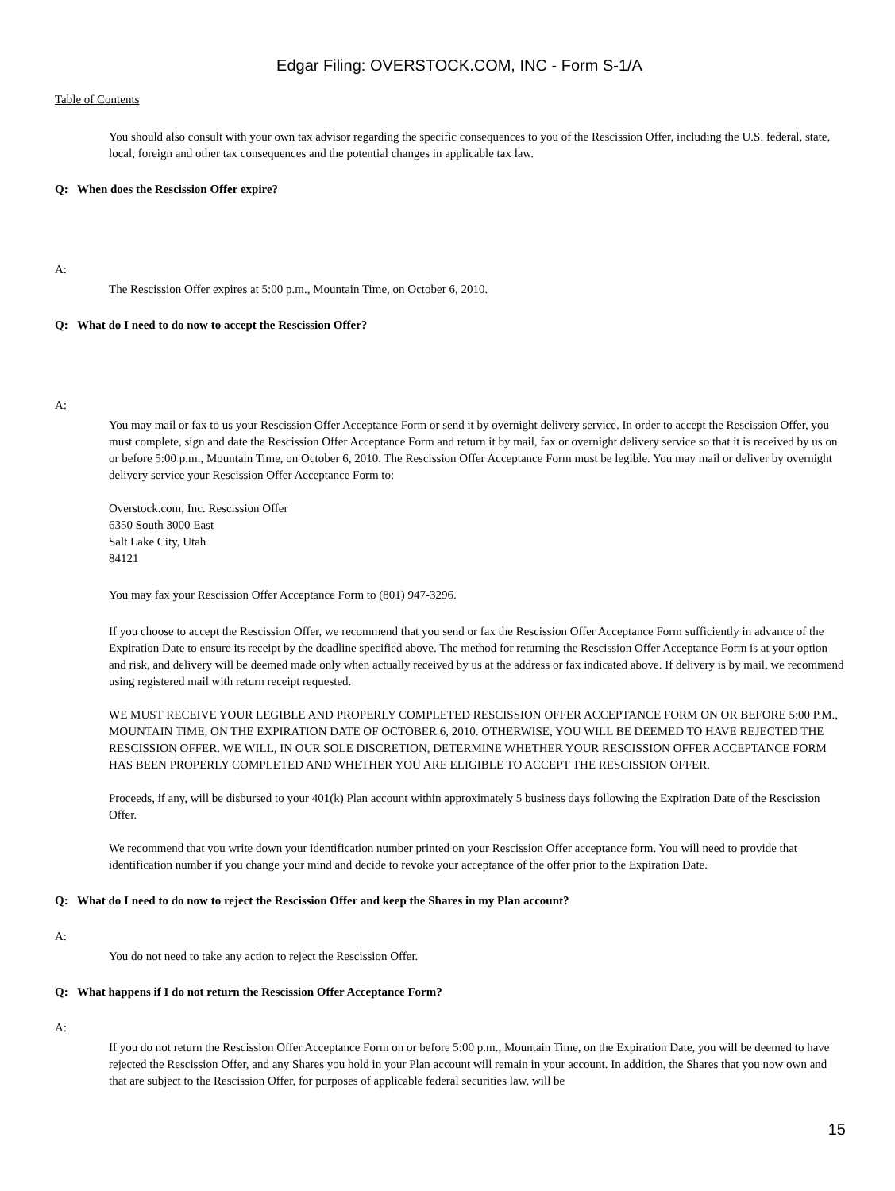Edgar Filing: OVERSTOCK.COM, INC - Form S-1/A
Table of Contents
You should also consult with your own tax advisor regarding the specific consequences to you of the Rescission Offer, including the U.S. federal, state, local, foreign and other tax consequences and the potential changes in applicable tax law.
Q: When does the Rescission Offer expire?
A:
The Rescission Offer expires at 5:00 p.m., Mountain Time, on October 6, 2010.
Q: What do I need to do now to accept the Rescission Offer?
A:
You may mail or fax to us your Rescission Offer Acceptance Form or send it by overnight delivery service. In order to accept the Rescission Offer, you must complete, sign and date the Rescission Offer Acceptance Form and return it by mail, fax or overnight delivery service so that it is received by us on or before 5:00 p.m., Mountain Time, on October 6, 2010. The Rescission Offer Acceptance Form must be legible. You may mail or deliver by overnight delivery service your Rescission Offer Acceptance Form to:
Overstock.com, Inc. Rescission Offer
6350 South 3000 East
Salt Lake City, Utah
84121
You may fax your Rescission Offer Acceptance Form to (801) 947-3296.
If you choose to accept the Rescission Offer, we recommend that you send or fax the Rescission Offer Acceptance Form sufficiently in advance of the Expiration Date to ensure its receipt by the deadline specified above. The method for returning the Rescission Offer Acceptance Form is at your option and risk, and delivery will be deemed made only when actually received by us at the address or fax indicated above. If delivery is by mail, we recommend using registered mail with return receipt requested.
WE MUST RECEIVE YOUR LEGIBLE AND PROPERLY COMPLETED RESCISSION OFFER ACCEPTANCE FORM ON OR BEFORE 5:00 P.M., MOUNTAIN TIME, ON THE EXPIRATION DATE OF OCTOBER 6, 2010. OTHERWISE, YOU WILL BE DEEMED TO HAVE REJECTED THE RESCISSION OFFER. WE WILL, IN OUR SOLE DISCRETION, DETERMINE WHETHER YOUR RESCISSION OFFER ACCEPTANCE FORM HAS BEEN PROPERLY COMPLETED AND WHETHER YOU ARE ELIGIBLE TO ACCEPT THE RESCISSION OFFER.
Proceeds, if any, will be disbursed to your 401(k) Plan account within approximately 5 business days following the Expiration Date of the Rescission Offer.
We recommend that you write down your identification number printed on your Rescission Offer acceptance form. You will need to provide that identification number if you change your mind and decide to revoke your acceptance of the offer prior to the Expiration Date.
Q: What do I need to do now to reject the Rescission Offer and keep the Shares in my Plan account?
A:
You do not need to take any action to reject the Rescission Offer.
Q: What happens if I do not return the Rescission Offer Acceptance Form?
A:
If you do not return the Rescission Offer Acceptance Form on or before 5:00 p.m., Mountain Time, on the Expiration Date, you will be deemed to have rejected the Rescission Offer, and any Shares you hold in your Plan account will remain in your account. In addition, the Shares that you now own and that are subject to the Rescission Offer, for purposes of applicable federal securities law, will be
15